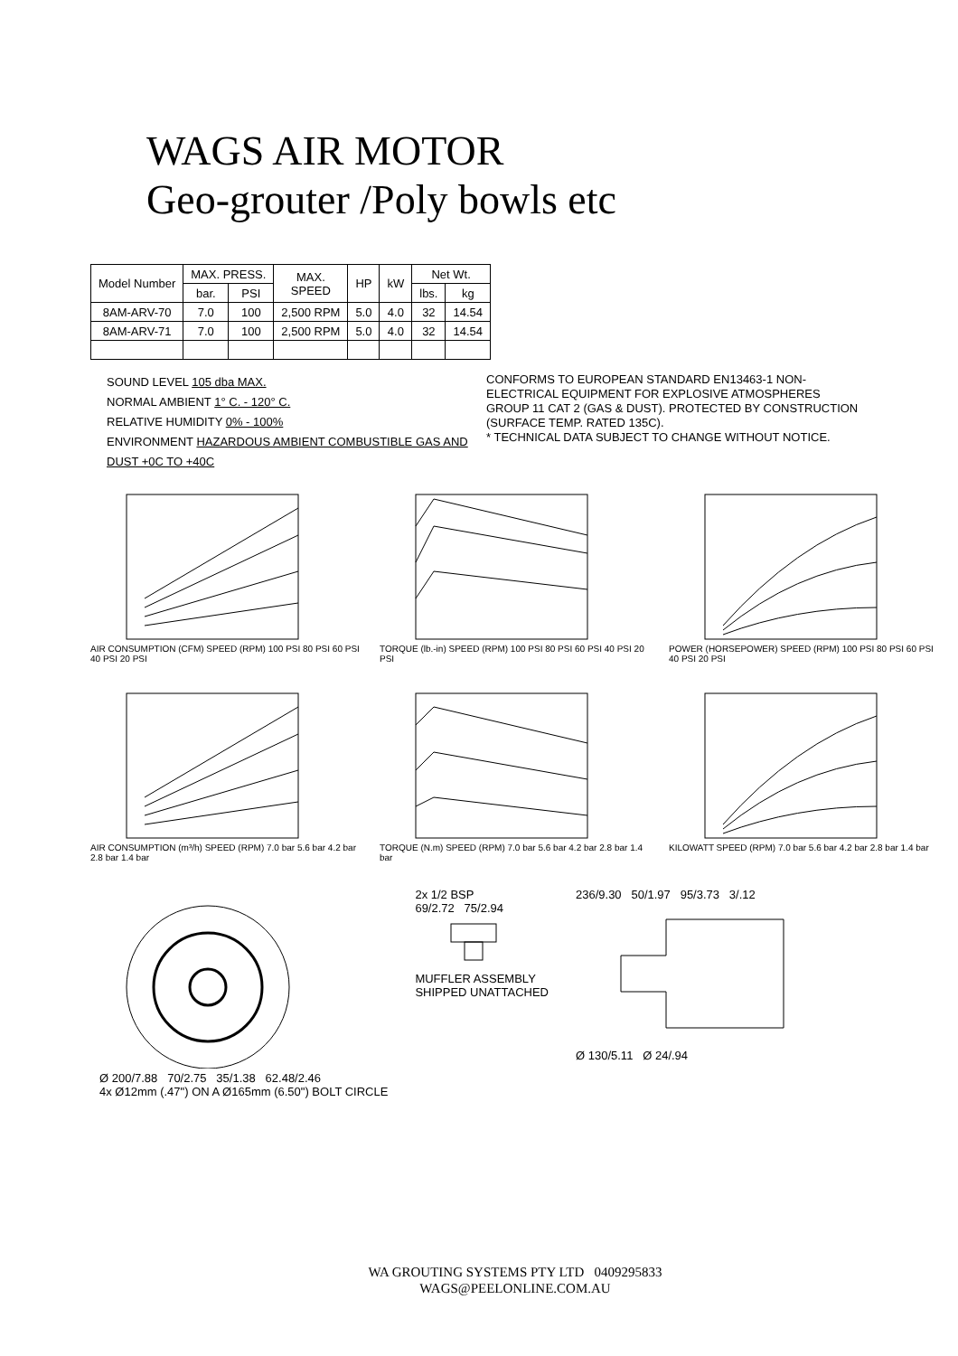WAGS AIR MOTOR
Geo-grouter /Poly bowls etc
| Model Number | MAX. PRESS. | | MAX. SPEED | HP | kW | Net Wt. | |
| --- | --- | --- | --- | --- | --- | --- | --- |
| | bar. | PSI | | | | lbs. | kg |
| 8AM-ARV-70 | 7.0 | 100 | 2,500 RPM | 5.0 | 4.0 | 32 | 14.54 |
| 8AM-ARV-71 | 7.0 | 100 | 2,500 RPM | 5.0 | 4.0 | 32 | 14.54 |
SOUND LEVEL 105 dba MAX.
NORMAL AMBIENT 1° C. - 120° C.
RELATIVE HUMIDITY 0% - 100%
ENVIRONMENT HAZARDOUS AMBIENT COMBUSTIBLE GAS AND DUST +0C TO +40C
CONFORMS TO EUROPEAN STANDARD EN13463-1 NON-ELECTRICAL EQUIPMENT FOR EXPLOSIVE ATMOSPHERES GROUP 11 CAT 2 (GAS & DUST). PROTECTED BY CONSTRUCTION (SURFACE TEMP. RATED 135C).
* TECHNICAL DATA SUBJECT TO CHANGE WITHOUT NOTICE.
AIR CONSUMPTION (CFM) SPEED (RPM) 100 PSI 80 PSI 60 PSI 40 PSI 20 PSI
TORQUE (lb.-in) SPEED (RPM) 100 PSI 80 PSI 60 PSI 40 PSI 20 PSI
POWER (HORSEPOWER) SPEED (RPM) 100 PSI 80 PSI 60 PSI 40 PSI 20 PSI
AIR CONSUMPTION (m³/h) SPEED (RPM) 7.0 bar 5.6 bar 4.2 bar 2.8 bar 1.4 bar
TORQUE (N.m) SPEED (RPM) 7.0 bar 5.6 bar 4.2 bar 2.8 bar 1.4 bar
KILOWATT SPEED (RPM) 7.0 bar 5.6 bar 4.2 bar 2.8 bar 1.4 bar
Ø 200/7.88 70/2.75 35/1.38 62.48/2.46
4x Ø12mm (.47") ON A Ø165mm (6.50") BOLT CIRCLE
2x 1/2 BSP
69/2.72 75/2.94
MUFFLER ASSEMBLY
SHIPPED UNATTACHED
236/9.30 50/1.97 95/3.73 3/.12
Ø 130/5.11 Ø 24/.94
WA GROUTING SYSTEMS PTY LTD 0409295833
WAGS@PEELONLINE.COM.AU